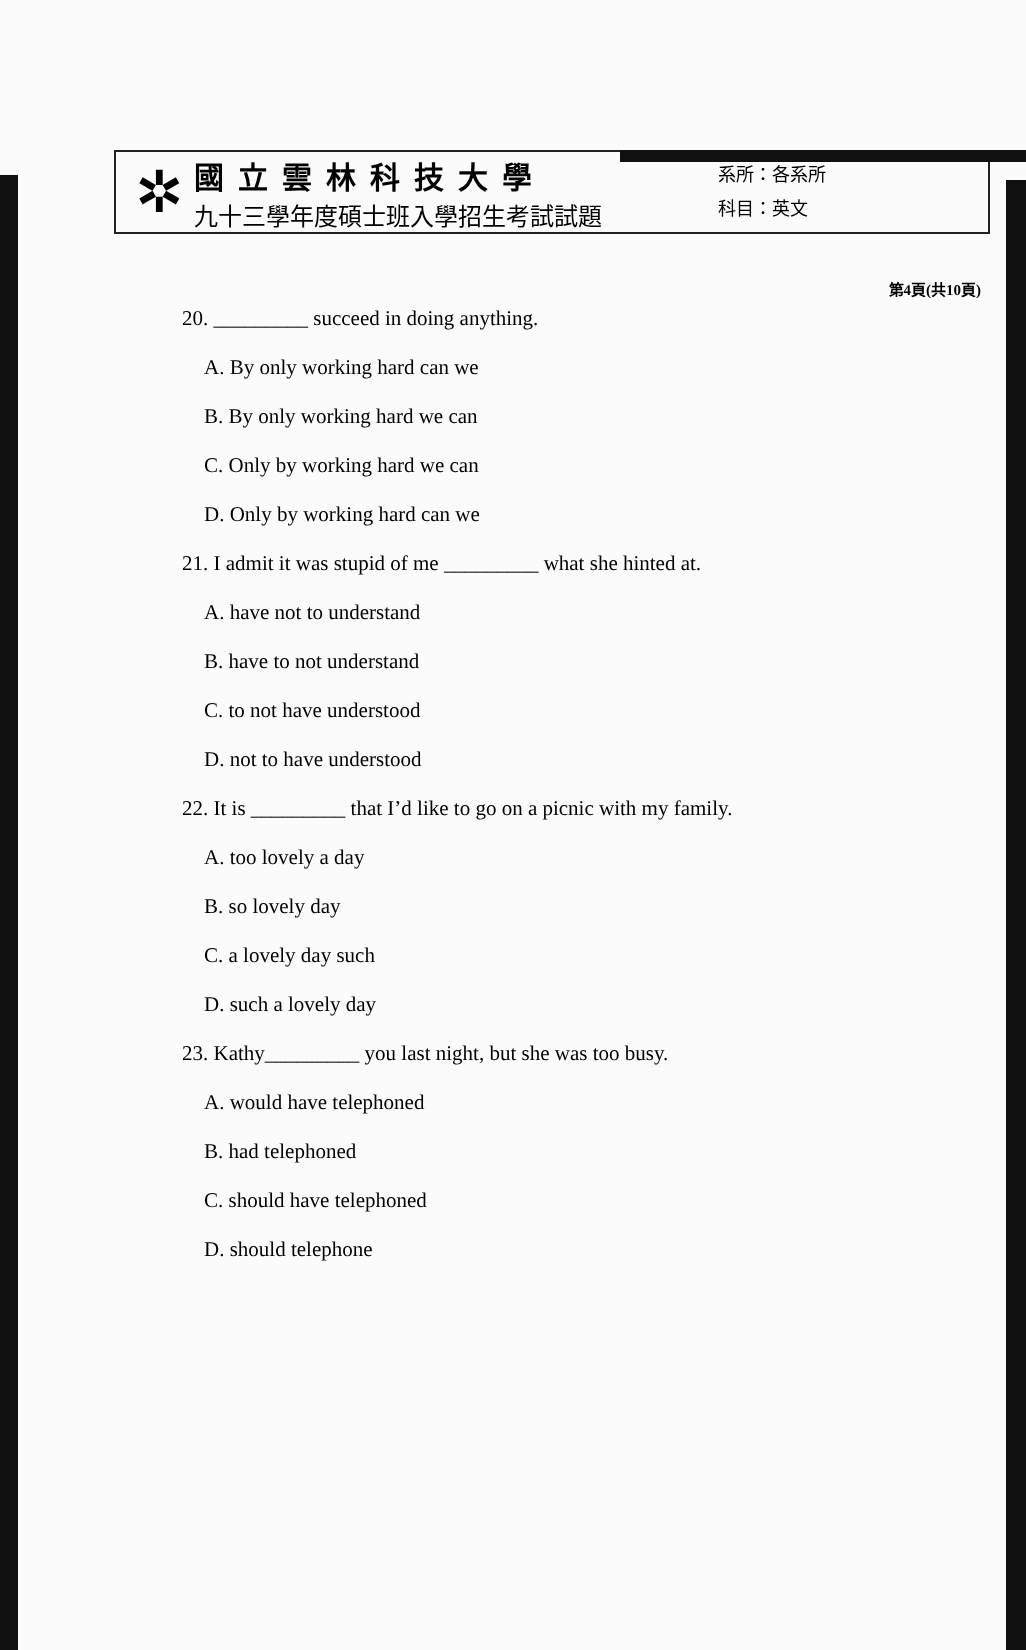第4頁(共10頁)
✲
國立雲林科技大學
九十三學年度碩士班入學招生考試試題
系所：各系所
科目：英文
20. _________ succeed in doing anything.
A. By only working hard can we
B. By only working hard we can
C. Only by working hard we can
D. Only by working hard can we
21. I admit it was stupid of me _________ what she hinted at.
A. have not to understand
B. have to not understand
C. to not have understood
D. not to have understood
22. It is _________ that I’d like to go on a picnic with my family.
A. too lovely a day
B. so lovely day
C. a lovely day such
D. such a lovely day
23. Kathy_________ you last night, but she was too busy.
A. would have telephoned
B. had telephoned
C. should have telephoned
D. should telephone